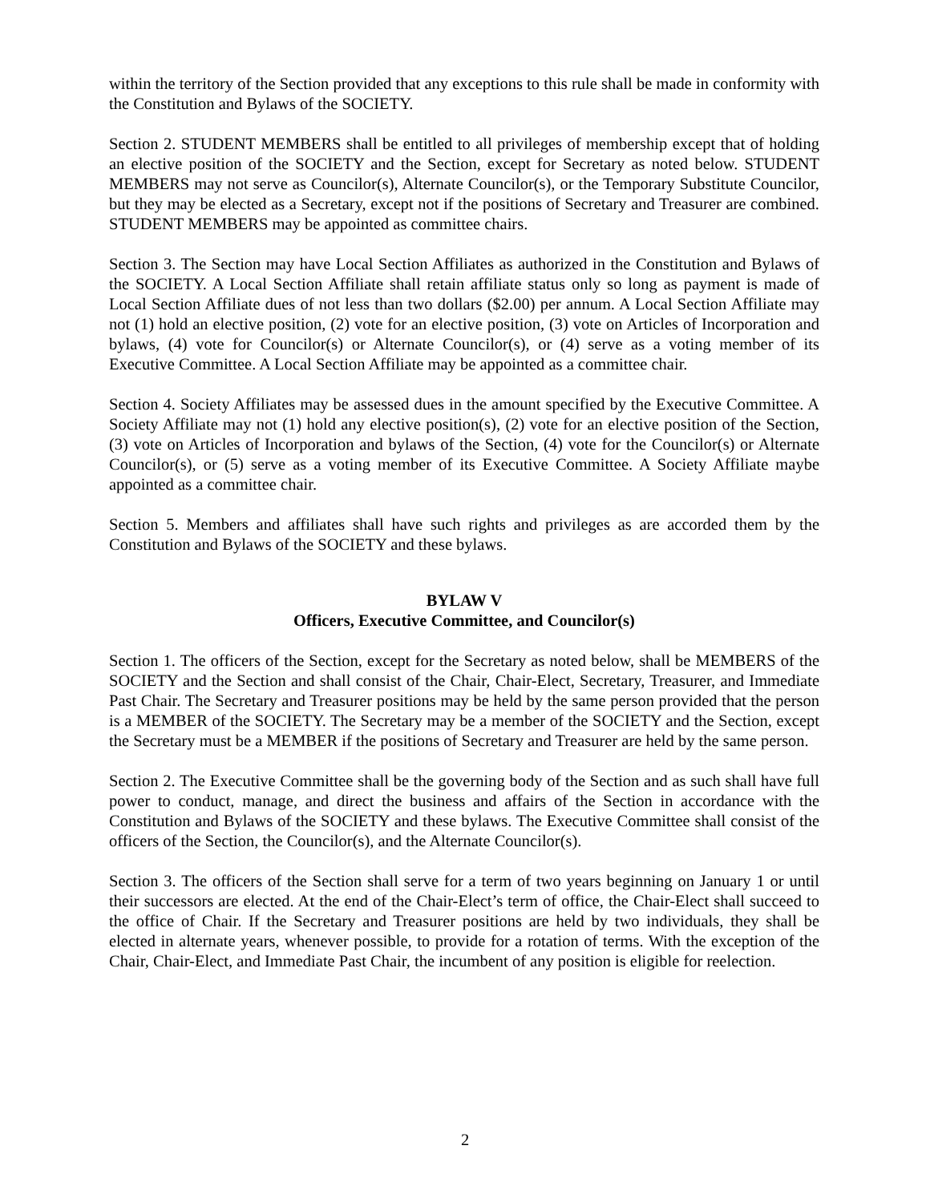within the territory of the Section provided that any exceptions to this rule shall be made in conformity with the Constitution and Bylaws of the SOCIETY.
Section 2. STUDENT MEMBERS shall be entitled to all privileges of membership except that of holding an elective position of the SOCIETY and the Section, except for Secretary as noted below. STUDENT MEMBERS may not serve as Councilor(s), Alternate Councilor(s), or the Temporary Substitute Councilor, but they may be elected as a Secretary, except not if the positions of Secretary and Treasurer are combined. STUDENT MEMBERS may be appointed as committee chairs.
Section 3. The Section may have Local Section Affiliates as authorized in the Constitution and Bylaws of the SOCIETY. A Local Section Affiliate shall retain affiliate status only so long as payment is made of Local Section Affiliate dues of not less than two dollars ($2.00) per annum. A Local Section Affiliate may not (1) hold an elective position, (2) vote for an elective position, (3) vote on Articles of Incorporation and bylaws, (4) vote for Councilor(s) or Alternate Councilor(s), or (4) serve as a voting member of its Executive Committee. A Local Section Affiliate may be appointed as a committee chair.
Section 4. Society Affiliates may be assessed dues in the amount specified by the Executive Committee. A Society Affiliate may not (1) hold any elective position(s), (2) vote for an elective position of the Section, (3) vote on Articles of Incorporation and bylaws of the Section, (4) vote for the Councilor(s) or Alternate Councilor(s), or (5) serve as a voting member of its Executive Committee. A Society Affiliate maybe appointed as a committee chair.
Section 5. Members and affiliates shall have such rights and privileges as are accorded them by the Constitution and Bylaws of the SOCIETY and these bylaws.
BYLAW V
Officers, Executive Committee, and Councilor(s)
Section 1. The officers of the Section, except for the Secretary as noted below, shall be MEMBERS of the SOCIETY and the Section and shall consist of the Chair, Chair-Elect, Secretary, Treasurer, and Immediate Past Chair. The Secretary and Treasurer positions may be held by the same person provided that the person is a MEMBER of the SOCIETY. The Secretary may be a member of the SOCIETY and the Section, except the Secretary must be a MEMBER if the positions of Secretary and Treasurer are held by the same person.
Section 2. The Executive Committee shall be the governing body of the Section and as such shall have full power to conduct, manage, and direct the business and affairs of the Section in accordance with the Constitution and Bylaws of the SOCIETY and these bylaws. The Executive Committee shall consist of the officers of the Section, the Councilor(s), and the Alternate Councilor(s).
Section 3. The officers of the Section shall serve for a term of two years beginning on January 1 or until their successors are elected. At the end of the Chair-Elect’s term of office, the Chair-Elect shall succeed to the office of Chair. If the Secretary and Treasurer positions are held by two individuals, they shall be elected in alternate years, whenever possible, to provide for a rotation of terms. With the exception of the Chair, Chair-Elect, and Immediate Past Chair, the incumbent of any position is eligible for reelection.
2